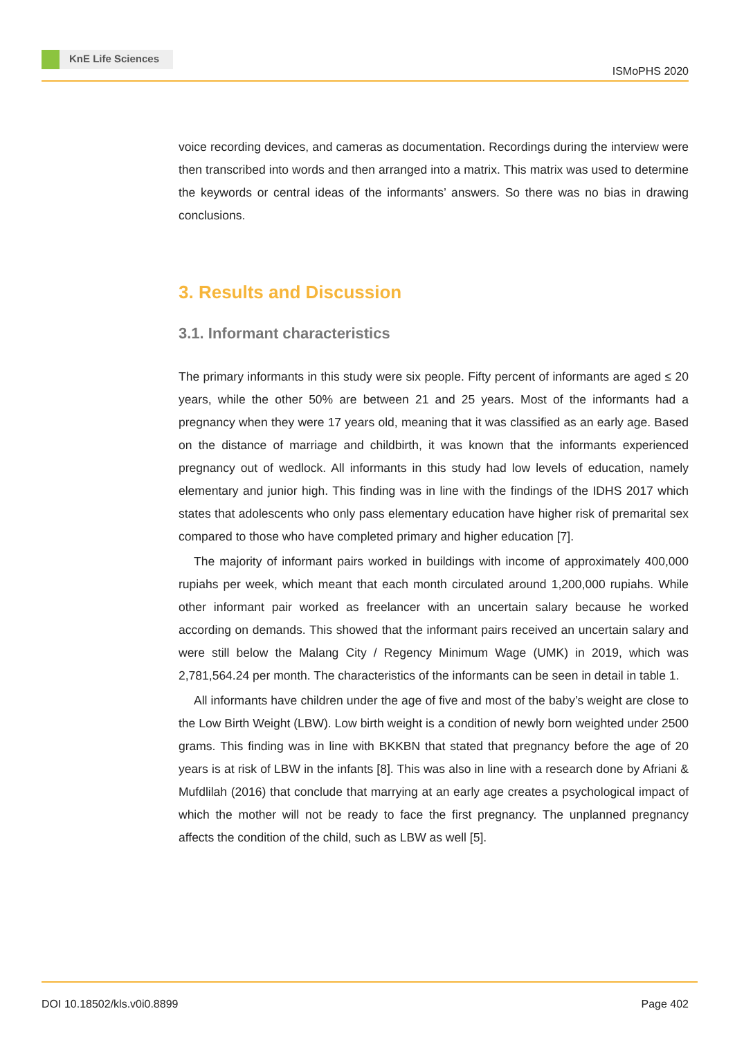KnE Life Sciences
ISMoPHS 2020
voice recording devices, and cameras as documentation. Recordings during the interview were then transcribed into words and then arranged into a matrix. This matrix was used to determine the keywords or central ideas of the informants’ answers. So there was no bias in drawing conclusions.
3. Results and Discussion
3.1. Informant characteristics
The primary informants in this study were six people. Fifty percent of informants are aged ≤ 20 years, while the other 50% are between 21 and 25 years. Most of the informants had a pregnancy when they were 17 years old, meaning that it was classified as an early age. Based on the distance of marriage and childbirth, it was known that the informants experienced pregnancy out of wedlock. All informants in this study had low levels of education, namely elementary and junior high. This finding was in line with the findings of the IDHS 2017 which states that adolescents who only pass elementary education have higher risk of premarital sex compared to those who have completed primary and higher education [7].
The majority of informant pairs worked in buildings with income of approximately 400,000 rupiahs per week, which meant that each month circulated around 1,200,000 rupiahs. While other informant pair worked as freelancer with an uncertain salary because he worked according on demands. This showed that the informant pairs received an uncertain salary and were still below the Malang City / Regency Minimum Wage (UMK) in 2019, which was 2,781,564.24 per month. The characteristics of the informants can be seen in detail in table 1.
All informants have children under the age of five and most of the baby’s weight are close to the Low Birth Weight (LBW). Low birth weight is a condition of newly born weighted under 2500 grams. This finding was in line with BKKBN that stated that pregnancy before the age of 20 years is at risk of LBW in the infants [8]. This was also in line with a research done by Afriani & Mufdlilah (2016) that conclude that marrying at an early age creates a psychological impact of which the mother will not be ready to face the first pregnancy. The unplanned pregnancy affects the condition of the child, such as LBW as well [5].
DOI 10.18502/kls.v0i0.8899 Page 402